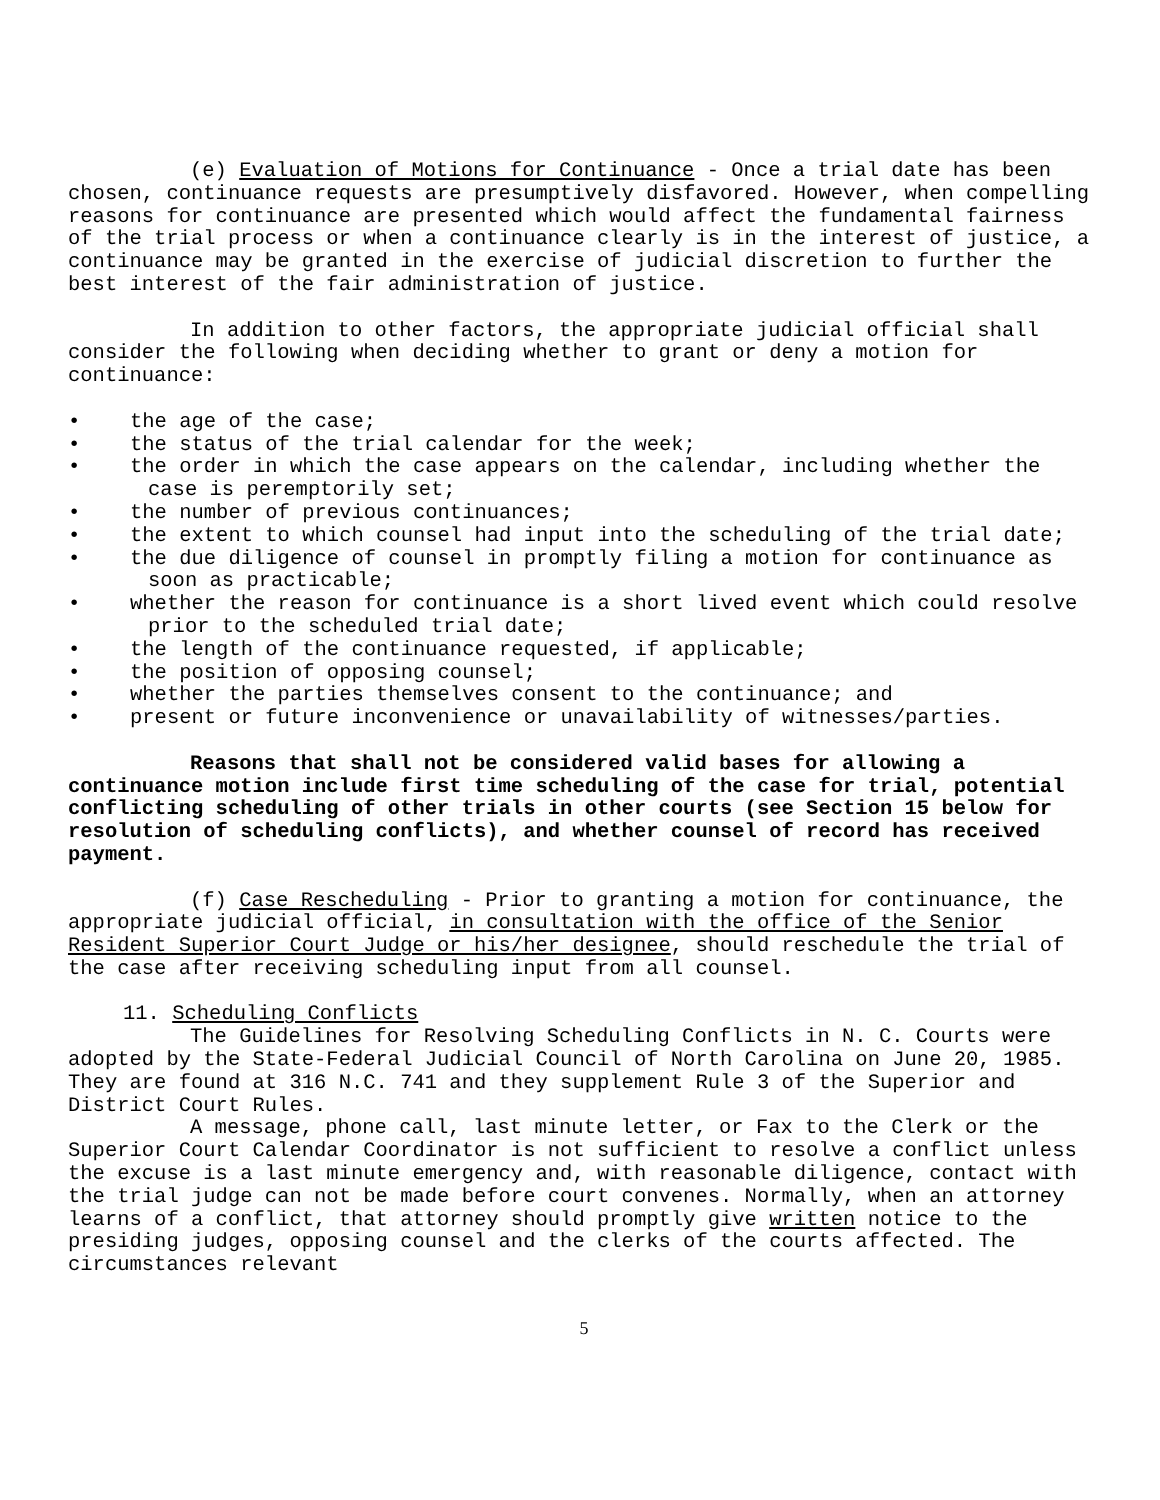(e) Evaluation of Motions for Continuance - Once a trial date has been chosen, continuance requests are presumptively disfavored. However, when compelling reasons for continuance are presented which would affect the fundamental fairness of the trial process or when a continuance clearly is in the interest of justice, a continuance may be granted in the exercise of judicial discretion to further the best interest of the fair administration of justice.
In addition to other factors, the appropriate judicial official shall consider the following when deciding whether to grant or deny a motion for continuance:
• the age of the case;
• the status of the trial calendar for the week;
• the order in which the case appears on the calendar, including whether the case is peremptorily set;
• the number of previous continuances;
• the extent to which counsel had input into the scheduling of the trial date;
• the due diligence of counsel in promptly filing a motion for continuance as soon as practicable;
• whether the reason for continuance is a short lived event which could resolve prior to the scheduled trial date;
• the length of the continuance requested, if applicable;
• the position of opposing counsel;
• whether the parties themselves consent to the continuance; and
• present or future inconvenience or unavailability of witnesses/parties.
Reasons that shall not be considered valid bases for allowing a continuance motion include first time scheduling of the case for trial, potential conflicting scheduling of other trials in other courts (see Section 15 below for resolution of scheduling conflicts), and whether counsel of record has received payment.
(f) Case Rescheduling - Prior to granting a motion for continuance, the appropriate judicial official, in consultation with the office of the Senior Resident Superior Court Judge or his/her designee, should reschedule the trial of the case after receiving scheduling input from all counsel.
11. Scheduling Conflicts
The Guidelines for Resolving Scheduling Conflicts in N. C. Courts were adopted by the State-Federal Judicial Council of North Carolina on June 20, 1985. They are found at 316 N.C. 741 and they supplement Rule 3 of the Superior and District Court Rules.
A message, phone call, last minute letter, or Fax to the Clerk or the Superior Court Calendar Coordinator is not sufficient to resolve a conflict unless the excuse is a last minute emergency and, with reasonable diligence, contact with the trial judge can not be made before court convenes. Normally, when an attorney learns of a conflict, that attorney should promptly give written notice to the presiding judges, opposing counsel and the clerks of the courts affected. The circumstances relevant
5